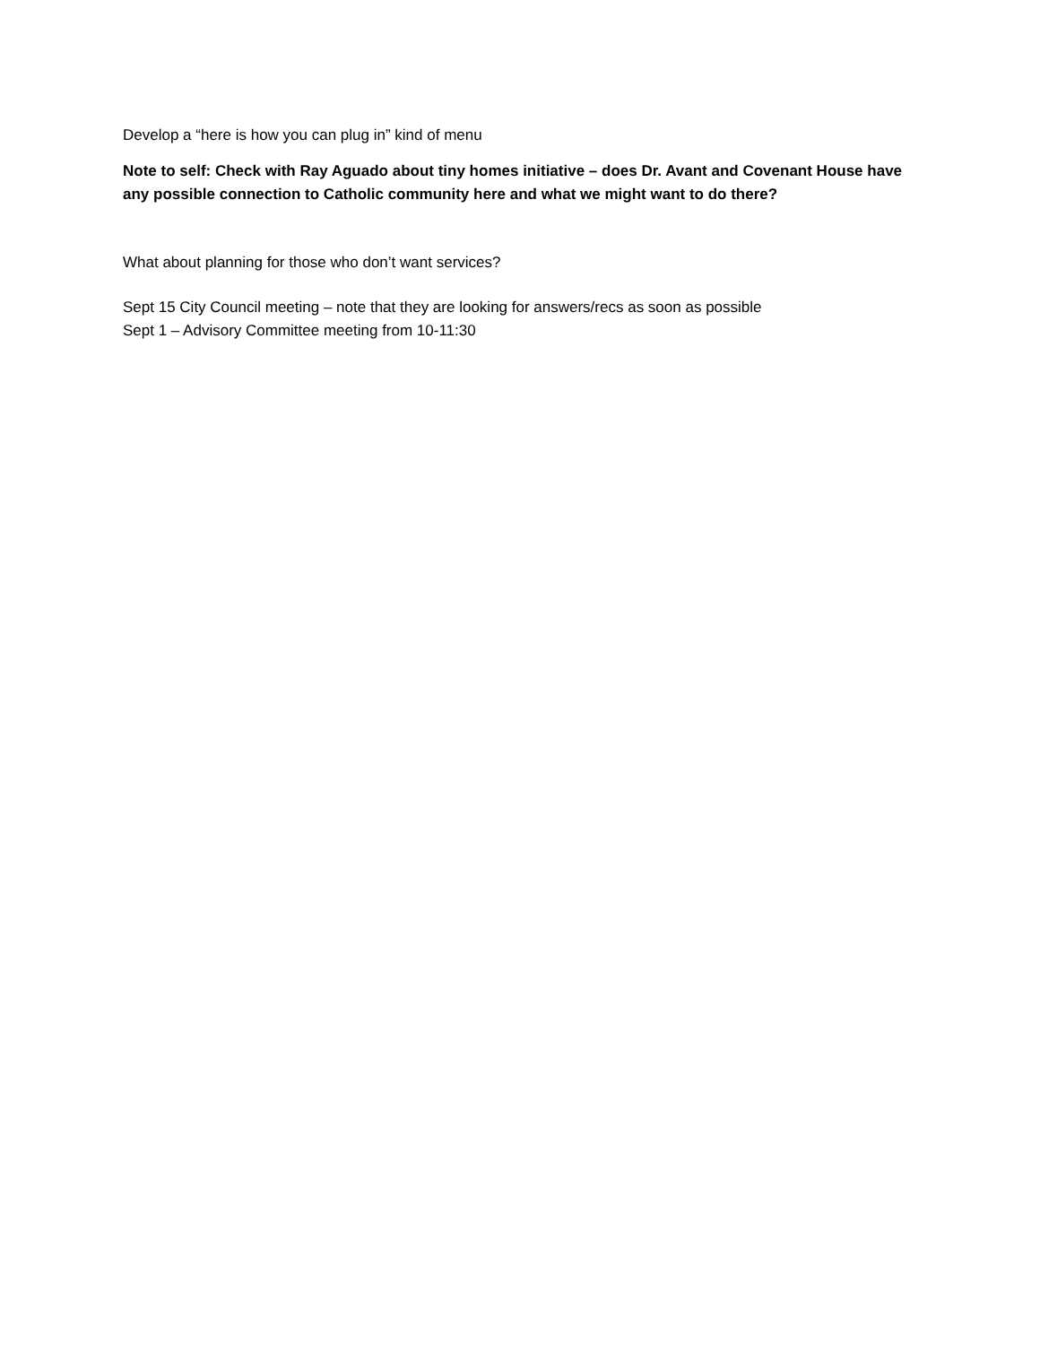Develop a “here is how you can plug in” kind of menu
Note to self: Check with Ray Aguado about tiny homes initiative – does Dr. Avant and Covenant House have any possible connection to Catholic community here and what we might want to do there?
What about planning for those who don’t want services?
Sept 15 City Council meeting – note that they are looking for answers/recs as soon as possible
Sept 1 – Advisory Committee meeting from 10-11:30